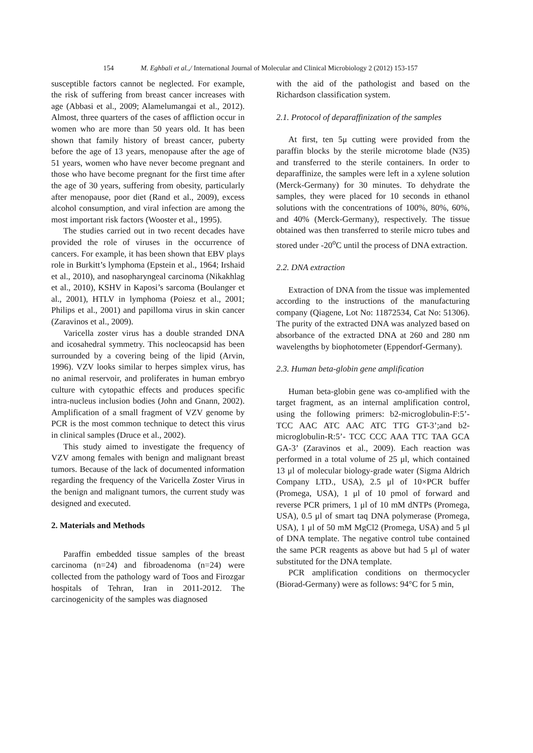154 M. Eghbali et al.,/ International Journal of Molecular and Clinical Microbiology 2 (2012) 153-157
susceptible factors cannot be neglected. For example, the risk of suffering from breast cancer increases with age (Abbasi et al., 2009; Alamelumangai et al., 2012). Almost, three quarters of the cases of affliction occur in women who are more than 50 years old. It has been shown that family history of breast cancer, puberty before the age of 13 years, menopause after the age of 51 years, women who have never become pregnant and those who have become pregnant for the first time after the age of 30 years, suffering from obesity, particularly after menopause, poor diet (Rand et al., 2009), excess alcohol consumption, and viral infection are among the most important risk factors (Wooster et al., 1995).
The studies carried out in two recent decades have provided the role of viruses in the occurrence of cancers. For example, it has been shown that EBV plays role in Burkitt’s lymphoma (Epstein et al., 1964; Irshaid et al., 2010), and nasopharyngeal carcinoma (Nikakhlag et al., 2010), KSHV in Kaposi’s sarcoma (Boulanger et al., 2001), HTLV in lymphoma (Poiesz et al., 2001; Philips et al., 2001) and papilloma virus in skin cancer (Zaravinos et al., 2009).
Varicella zoster virus has a double stranded DNA and icosahedral symmetry. This nocleocapsid has been surrounded by a covering being of the lipid (Arvin, 1996). VZV looks similar to herpes simplex virus, has no animal reservoir, and proliferates in human embryo culture with cytopathic effects and produces specific intra-nucleus inclusion bodies (John and Gnann, 2002). Amplification of a small fragment of VZV genome by PCR is the most common technique to detect this virus in clinical samples (Druce et al., 2002).
This study aimed to investigate the frequency of VZV among females with benign and malignant breast tumors. Because of the lack of documented information regarding the frequency of the Varicella Zoster Virus in the benign and malignant tumors, the current study was designed and executed.
2. Materials and Methods
Paraffin embedded tissue samples of the breast carcinoma (n=24) and fibroadenoma (n=24) were collected from the pathology ward of Toos and Firozgar hospitals of Tehran, Iran in 2011-2012. The carcinogenicity of the samples was diagnosed
with the aid of the pathologist and based on the Richardson classification system.
2.1. Protocol of deparaffinization of the samples
At first, ten 5μ cutting were provided from the paraffin blocks by the sterile microtome blade (N35) and transferred to the sterile containers. In order to deparaffinize, the samples were left in a xylene solution (Merck-Germany) for 30 minutes. To dehydrate the samples, they were placed for 10 seconds in ethanol solutions with the concentrations of 100%, 80%, 60%, and 40% (Merck-Germany), respectively. The tissue obtained was then transferred to sterile micro tubes and stored under -20<sup>o</sup>C until the process of DNA extraction.
2.2. DNA extraction
Extraction of DNA from the tissue was implemented according to the instructions of the manufacturing company (Qiagene, Lot No: 11872534, Cat No: 51306). The purity of the extracted DNA was analyzed based on absorbance of the extracted DNA at 260 and 280 nm wavelengths by biophotometer (Eppendorf-Germany).
2.3. Human beta-globin gene amplification
Human beta-globin gene was co-amplified with the target fragment, as an internal amplification control, using the following primers: b2-microglobulin-F:5’-TCC AAC ATC AAC ATC TTG GT-3’;and b2-microglobulin-R:5’- TCC CCC AAA TTC TAA GCA GA-3’ (Zaravinos et al., 2009). Each reaction was performed in a total volume of 25 μl, which contained 13 μl of molecular biology-grade water (Sigma Aldrich Company LTD., USA), 2.5 μl of 10×PCR buffer (Promega, USA), 1 μl of 10 pmol of forward and reverse PCR primers, 1 μl of 10 mM dNTPs (Promega, USA), 0.5 μl of smart taq DNA polymerase (Promega, USA), 1 μl of 50 mM MgCl2 (Promega, USA) and 5 μl of DNA template. The negative control tube contained the same PCR reagents as above but had 5 μl of water substituted for the DNA template.
PCR amplification conditions on thermocycler (Biorad-Germany) were as follows: 94°C for 5 min,